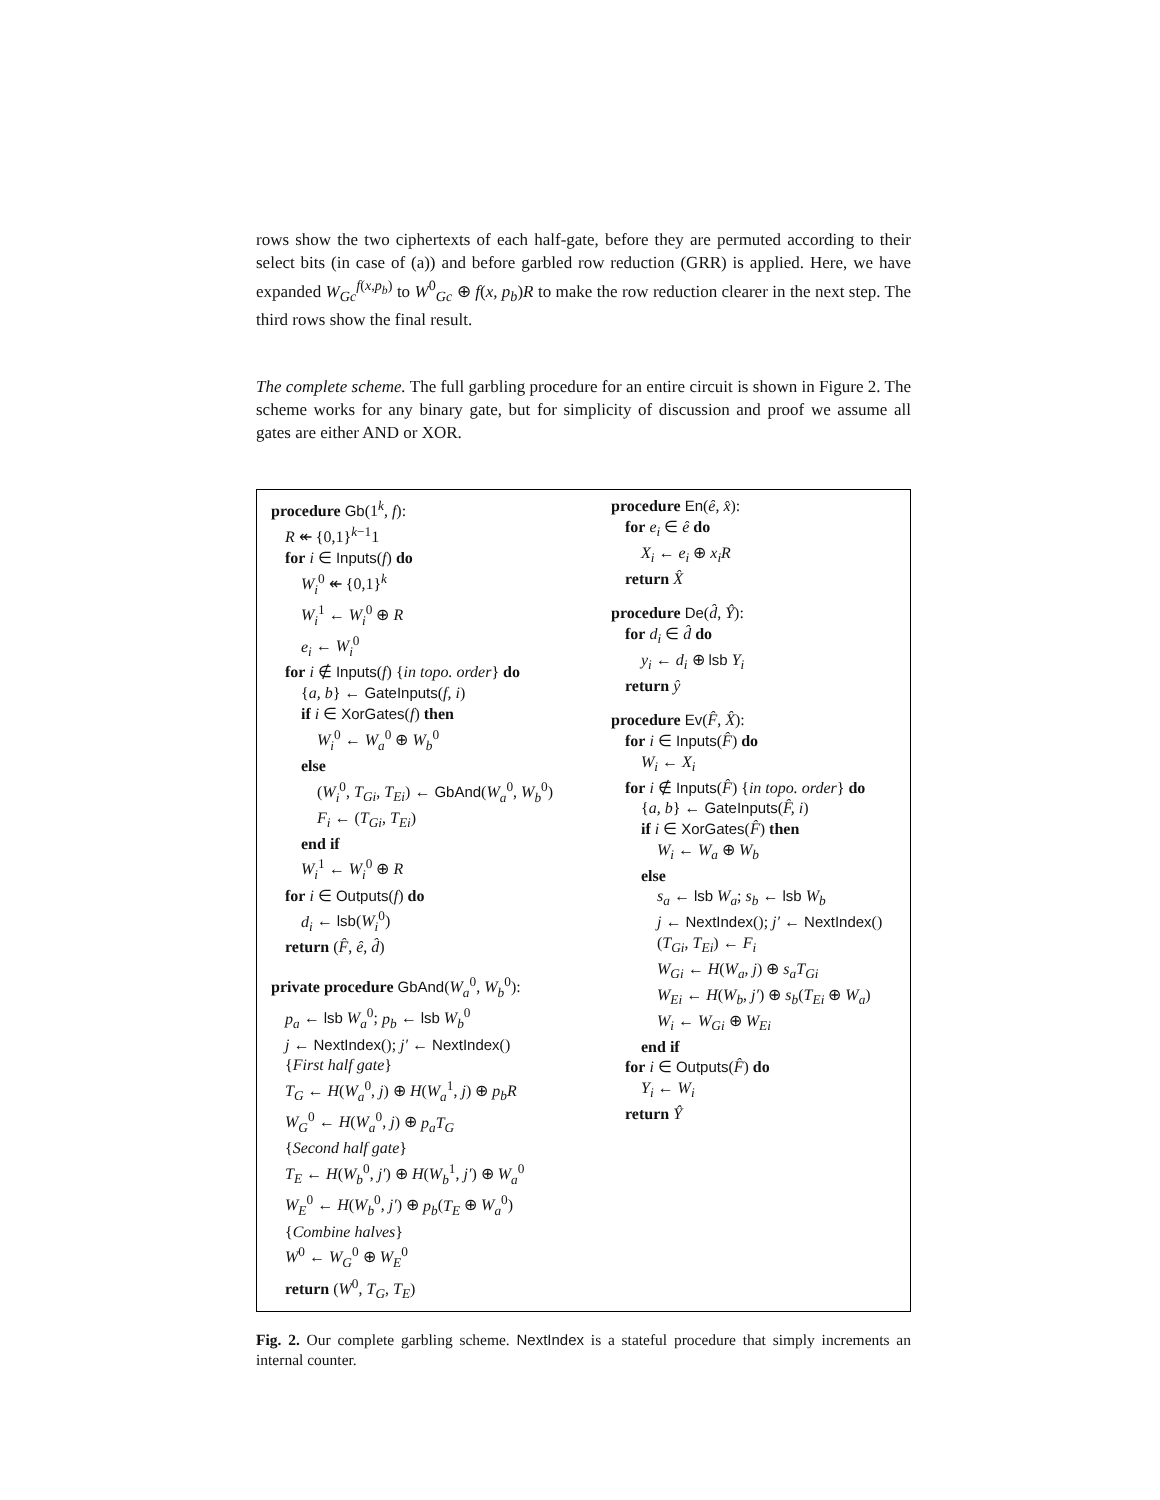rows show the two ciphertexts of each half-gate, before they are permuted according to their select bits (in case of (a)) and before garbled row reduction (GRR) is applied. Here, we have expanded W<sub>Gc</sub><sup>f(x,p<sub>b</sub>)</sup> to W<sup>0</sup><sub>Gc</sub> ⊕ f(x, p<sub>b</sub>)R to make the row reduction clearer in the next step. The third rows show the final result.
The complete scheme. The full garbling procedure for an entire circuit is shown in Figure 2. The scheme works for any binary gate, but for simplicity of discussion and proof we assume all gates are either AND or XOR.
procedure Gb(1<sup>k</sup>, f):
R ↞ {0,1}<sup>k−1</sup>1
for i ∈ Inputs(f) do
W<sub>i</sub><sup>0</sup> ↞ {0,1}<sup>k</sup>
W<sub>i</sub><sup>1</sup> ← W<sub>i</sub><sup>0</sup> ⊕ R
e<sub>i</sub> ← W<sub>i</sub><sup>0</sup>
for i ∉ Inputs(f) {in topo. order} do
{a, b} ← GateInputs(f, i)
if i ∈ XorGates(f) then
W<sub>i</sub><sup>0</sup> ← W<sub>a</sub><sup>0</sup> ⊕ W<sub>b</sub><sup>0</sup>
else
(W<sub>i</sub><sup>0</sup>, T<sub>Gi</sub>, T<sub>Ei</sub>) ← GbAnd(W<sub>a</sub><sup>0</sup>, W<sub>b</sub><sup>0</sup>)
F<sub>i</sub> ← (T<sub>Gi</sub>, T<sub>Ei</sub>)
end if
W<sub>i</sub><sup>1</sup> ← W<sub>i</sub><sup>0</sup> ⊕ R
for i ∈ Outputs(f) do
d<sub>i</sub> ← lsb(W<sub>i</sub><sup>0</sup>)
return (F̂, ê, d̂)
private procedure GbAnd(W<sub>a</sub><sup>0</sup>, W<sub>b</sub><sup>0</sup>):
p<sub>a</sub> ← lsb W<sub>a</sub><sup>0</sup>; p<sub>b</sub> ← lsb W<sub>b</sub><sup>0</sup>
j ← NextIndex(); j′ ← NextIndex()
{First half gate}
T<sub>G</sub> ← H(W<sub>a</sub><sup>0</sup>, j) ⊕ H(W<sub>a</sub><sup>1</sup>, j) ⊕ p<sub>b</sub>R
W<sub>G</sub><sup>0</sup> ← H(W<sub>a</sub><sup>0</sup>, j) ⊕ p<sub>a</sub>T<sub>G</sub>
{Second half gate}
T<sub>E</sub> ← H(W<sub>b</sub><sup>0</sup>, j′) ⊕ H(W<sub>b</sub><sup>1</sup>, j′) ⊕ W<sub>a</sub><sup>0</sup>
W<sub>E</sub><sup>0</sup> ← H(W<sub>b</sub><sup>0</sup>, j′) ⊕ p<sub>b</sub>(T<sub>E</sub> ⊕ W<sub>a</sub><sup>0</sup>)
{Combine halves}
W<sup>0</sup> ← W<sub>G</sub><sup>0</sup> ⊕ W<sub>E</sub><sup>0</sup>
return (W<sup>0</sup>, T<sub>G</sub>, T<sub>E</sub>)
procedure En(ê, x̂):
for e<sub>i</sub> ∈ ê do
X<sub>i</sub> ← e<sub>i</sub> ⊕ x<sub>i</sub>R
return X̂
procedure De(d̂, Ŷ):
for d<sub>i</sub> ∈ d̂ do
y<sub>i</sub> ← d<sub>i</sub> ⊕ lsb Y<sub>i</sub>
return ŷ
procedure Ev(F̂, X̂):
for i ∈ Inputs(F̂) do
W<sub>i</sub> ← X<sub>i</sub>
for i ∉ Inputs(F̂) {in topo. order} do
{a, b} ← GateInputs(F̂, i)
if i ∈ XorGates(F̂) then
W<sub>i</sub> ← W<sub>a</sub> ⊕ W<sub>b</sub>
else
s<sub>a</sub> ← lsb W<sub>a</sub>; s<sub>b</sub> ← lsb W<sub>b</sub>
j ← NextIndex(); j′ ← NextIndex()
(T<sub>Gi</sub>, T<sub>Ei</sub>) ← F<sub>i</sub>
W<sub>Gi</sub> ← H(W<sub>a</sub>, j) ⊕ s<sub>a</sub>T<sub>Gi</sub>
W<sub>Ei</sub> ← H(W<sub>b</sub>, j′) ⊕ s<sub>b</sub>(T<sub>Ei</sub> ⊕ W<sub>a</sub>)
W<sub>i</sub> ← W<sub>Gi</sub> ⊕ W<sub>Ei</sub>
end if
for i ∈ Outputs(F̂) do
Y<sub>i</sub> ← W<sub>i</sub>
return Ŷ
Fig. 2. Our complete garbling scheme. NextIndex is a stateful procedure that simply increments an internal counter.